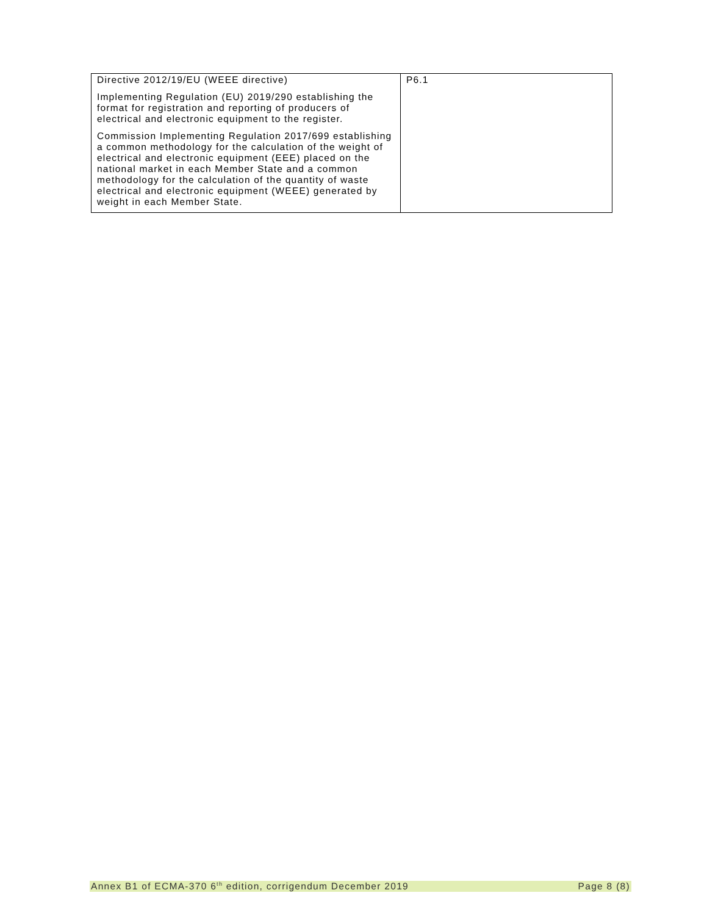| Directive 2012/19/EU (WEEE directive) Implementing Regulation (EU) 2019/290 establishing the format for registration and reporting of producers of electrical and electronic equipment to the register. Commission Implementing Regulation 2017/699 establishing a common methodology for the calculation of the weight of electrical and electronic equipment (EEE) placed on the national market in each Member State and a common methodology for the calculation of the quantity of waste electrical and electronic equipment (WEEE) generated by weight in each Member State. | P6.1 |
Annex B1 of ECMA-370 6<sup>th</sup> edition, corrigendum December 2019 Page 8 (8)